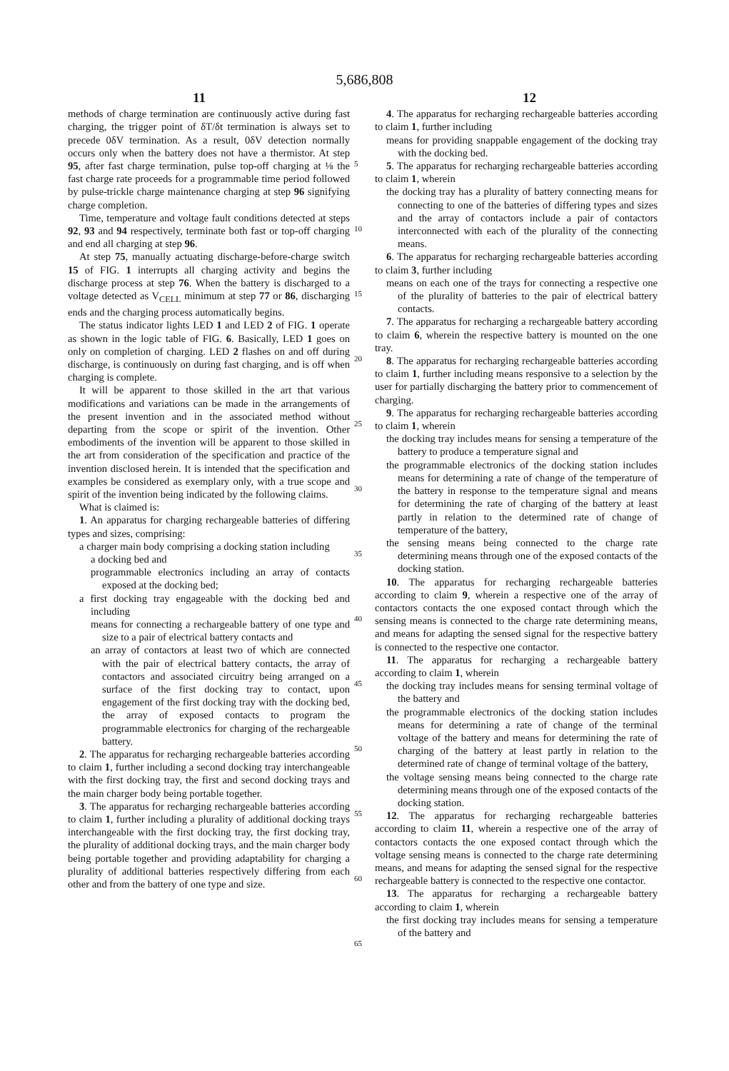5,686,808
11 12
methods of charge termination are continuously active during fast charging, the trigger point of δT/δt termination is always set to precede 0δV termination. As a result, 0δV detection normally occurs only when the battery does not have a thermistor. At step 95, after fast charge termination, pulse top-off charging at ⅛ the fast charge rate proceeds for a programmable time period followed by pulse-trickle charge maintenance charging at step 96 signifying charge completion.
Time, temperature and voltage fault conditions detected at steps 92, 93 and 94 respectively, terminate both fast or top-off charging and end all charging at step 96.
At step 75, manually actuating discharge-before-charge switch 15 of FIG. 1 interrupts all charging activity and begins the discharge process at step 76. When the battery is discharged to a voltage detected as V<sub>CELL</sub> minimum at step 77 or 86, discharging ends and the charging process automatically begins.
The status indicator lights LED 1 and LED 2 of FIG. 1 operate as shown in the logic table of FIG. 6. Basically, LED 1 goes on only on completion of charging. LED 2 flashes on and off during discharge, is continuously on during fast charging, and is off when charging is complete.
It will be apparent to those skilled in the art that various modifications and variations can be made in the arrangements of the present invention and in the associated method without departing from the scope or spirit of the invention. Other embodiments of the invention will be apparent to those skilled in the art from consideration of the specification and practice of the invention disclosed herein. It is intended that the specification and examples be considered as exemplary only, with a true scope and spirit of the invention being indicated by the following claims.
What is claimed is:
1. An apparatus for charging rechargeable batteries of differing types and sizes, comprising:
a charger main body comprising a docking station including
a docking bed and
programmable electronics including an array of contacts exposed at the docking bed;
a first docking tray engageable with the docking bed and including
means for connecting a rechargeable battery of one type and size to a pair of electrical battery contacts and
an array of contactors at least two of which are connected with the pair of electrical battery contacts, the array of contactors and associated circuitry being arranged on a surface of the first docking tray to contact, upon engagement of the first docking tray with the docking bed, the array of exposed contacts to program the programmable electronics for charging of the rechargeable battery.
2. The apparatus for recharging rechargeable batteries according to claim 1, further including a second docking tray interchangeable with the first docking tray, the first and second docking trays and the main charger body being portable together.
3. The apparatus for recharging rechargeable batteries according to claim 1, further including a plurality of additional docking trays interchangeable with the first docking tray, the first docking tray, the plurality of additional docking trays, and the main charger body being portable together and providing adaptability for charging a plurality of additional batteries respectively differing from each other and from the battery of one type and size.
5
10
15
20
25
30
35
40
45
50
55
60
65
4. The apparatus for recharging rechargeable batteries according to claim 1, further including
means for providing snappable engagement of the docking tray with the docking bed.
5. The apparatus for recharging rechargeable batteries according to claim 1, wherein
the docking tray has a plurality of battery connecting means for connecting to one of the batteries of differing types and sizes and the array of contactors include a pair of contactors interconnected with each of the plurality of the connecting means.
6. The apparatus for recharging rechargeable batteries according to claim 3, further including
means on each one of the trays for connecting a respective one of the plurality of batteries to the pair of electrical battery contacts.
7. The apparatus for recharging a rechargeable battery according to claim 6, wherein the respective battery is mounted on the one tray.
8. The apparatus for recharging rechargeable batteries according to claim 1, further including means responsive to a selection by the user for partially discharging the battery prior to commencement of charging.
9. The apparatus for recharging rechargeable batteries according to claim 1, wherein
the docking tray includes means for sensing a temperature of the battery to produce a temperature signal and
the programmable electronics of the docking station includes means for determining a rate of change of the temperature of the battery in response to the temperature signal and means for determining the rate of charging of the battery at least partly in relation to the determined rate of change of temperature of the battery,
the sensing means being connected to the charge rate determining means through one of the exposed contacts of the docking station.
10. The apparatus for recharging rechargeable batteries according to claim 9, wherein a respective one of the array of contactors contacts the one exposed contact through which the sensing means is connected to the charge rate determining means, and means for adapting the sensed signal for the respective battery is connected to the respective one contactor.
11. The apparatus for recharging a rechargeable battery according to claim 1, wherein
the docking tray includes means for sensing terminal voltage of the battery and
the programmable electronics of the docking station includes means for determining a rate of change of the terminal voltage of the battery and means for determining the rate of charging of the battery at least partly in relation to the determined rate of change of terminal voltage of the battery,
the voltage sensing means being connected to the charge rate determining means through one of the exposed contacts of the docking station.
12. The apparatus for recharging rechargeable batteries according to claim 11, wherein a respective one of the array of contactors contacts the one exposed contact through which the voltage sensing means is connected to the charge rate determining means, and means for adapting the sensed signal for the respective rechargeable battery is connected to the respective one contactor.
13. The apparatus for recharging a rechargeable battery according to claim 1, wherein
the first docking tray includes means for sensing a temperature of the battery and